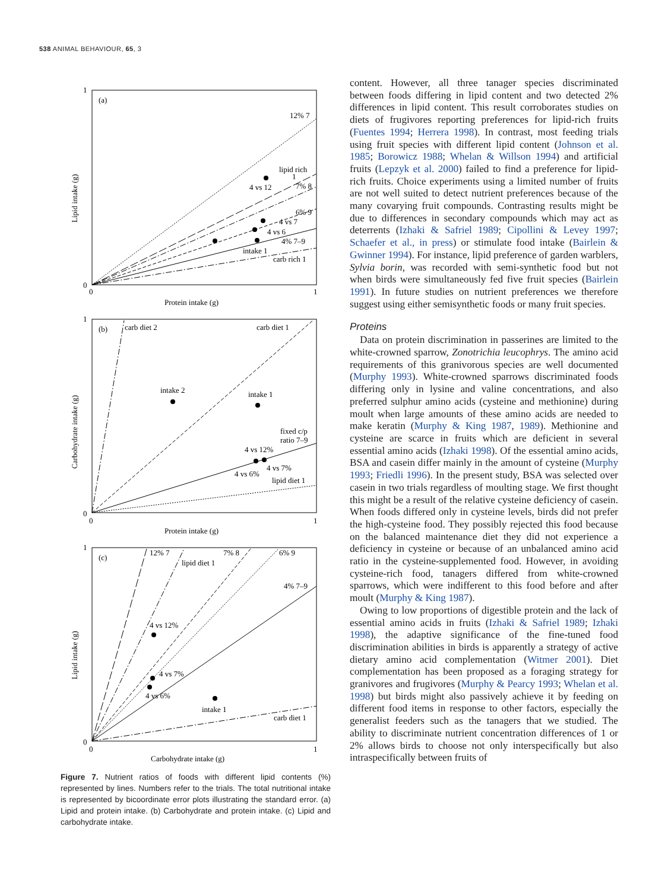538 ANIMAL BEHAVIOUR, 65, 3
1
0
0
1
(a)
12% 7
lipid rich
1
4 vs 12
7% 8
6% 9
4 vs 7
4 vs 6
4% 7–9
intake 1
carb rich 1
Protein intake (g)
Lipid intake (g)
1
0
0
1
(b)
carb diet 2
carb diet 1
intake 2
intake 1
fixed c/p
ratio 7–9
4 vs 12%
4 vs 7%
4 vs 6%
lipid diet 1
Protein intake (g)
Carbohydrate intake (g)
1
0
0
1
(c)
12% 7
7% 8
6% 9
lipid diet 1
4% 7–9
4 vs 12%
4 vs 7%
4 vs 6%
intake 1
carb diet 1
Carbohydrate intake (g)
Lipid intake (g)
Figure 7. Nutrient ratios of foods with different lipid contents (%) represented by lines. Numbers refer to the trials. The total nutritional intake is represented by bicoordinate error plots illustrating the standard error. (a) Lipid and protein intake. (b) Carbohydrate and protein intake. (c) Lipid and carbohydrate intake.
content. However, all three tanager species discriminated between foods differing in lipid content and two detected 2% differences in lipid content. This result corroborates studies on diets of frugivores reporting preferences for lipid-rich fruits (Fuentes 1994; Herrera 1998). In contrast, most feeding trials using fruit species with different lipid content (Johnson et al. 1985; Borowicz 1988; Whelan & Willson 1994) and artificial fruits (Lepzyk et al. 2000) failed to find a preference for lipid-rich fruits. Choice experiments using a limited number of fruits are not well suited to detect nutrient preferences because of the many covarying fruit compounds. Contrasting results might be due to differences in secondary compounds which may act as deterrents (Izhaki & Safriel 1989; Cipollini & Levey 1997; Schaefer et al., in press) or stimulate food intake (Bairlein & Gwinner 1994). For instance, lipid preference of garden warblers, Sylvia borin, was recorded with semi-synthetic food but not when birds were simultaneously fed five fruit species (Bairlein 1991). In future studies on nutrient preferences we therefore suggest using either semisynthetic foods or many fruit species.
Proteins
Data on protein discrimination in passerines are limited to the white-crowned sparrow, Zonotrichia leucophrys. The amino acid requirements of this granivorous species are well documented (Murphy 1993). White-crowned sparrows discriminated foods differing only in lysine and valine concentrations, and also preferred sulphur amino acids (cysteine and methionine) during moult when large amounts of these amino acids are needed to make keratin (Murphy & King 1987, 1989). Methionine and cysteine are scarce in fruits which are deficient in several essential amino acids (Izhaki 1998). Of the essential amino acids, BSA and casein differ mainly in the amount of cysteine (Murphy 1993; Friedli 1996). In the present study, BSA was selected over casein in two trials regardless of moulting stage. We first thought this might be a result of the relative cysteine deficiency of casein. When foods differed only in cysteine levels, birds did not prefer the high-cysteine food. They possibly rejected this food because on the balanced maintenance diet they did not experience a deficiency in cysteine or because of an unbalanced amino acid ratio in the cysteine-supplemented food. However, in avoiding cysteine-rich food, tanagers differed from white-crowned sparrows, which were indifferent to this food before and after moult (Murphy & King 1987).
Owing to low proportions of digestible protein and the lack of essential amino acids in fruits (Izhaki & Safriel 1989; Izhaki 1998), the adaptive significance of the fine-tuned food discrimination abilities in birds is apparently a strategy of active dietary amino acid complementation (Witmer 2001). Diet complementation has been proposed as a foraging strategy for granivores and frugivores (Murphy & Pearcy 1993; Whelan et al. 1998) but birds might also passively achieve it by feeding on different food items in response to other factors, especially the generalist feeders such as the tanagers that we studied. The ability to discriminate nutrient concentration differences of 1 or 2% allows birds to choose not only interspecifically but also intraspecifically between fruits of